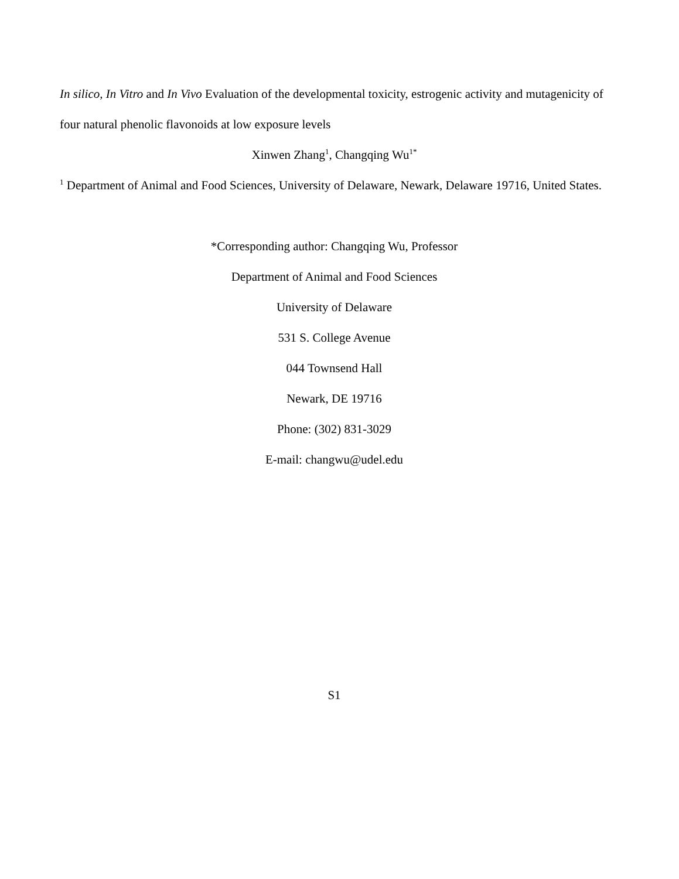In silico, In Vitro and In Vivo Evaluation of the developmental toxicity, estrogenic activity and mutagenicity of four natural phenolic flavonoids at low exposure levels
Xinwen Zhang<sup>1</sup>, Changqing Wu<sup>1*</sup>
<sup>1</sup> Department of Animal and Food Sciences, University of Delaware, Newark, Delaware 19716, United States.
*Corresponding author: Changqing Wu, Professor
Department of Animal and Food Sciences
University of Delaware
531 S. College Avenue
044 Townsend Hall
Newark, DE 19716
Phone: (302) 831-3029
E-mail: changwu@udel.edu
S1